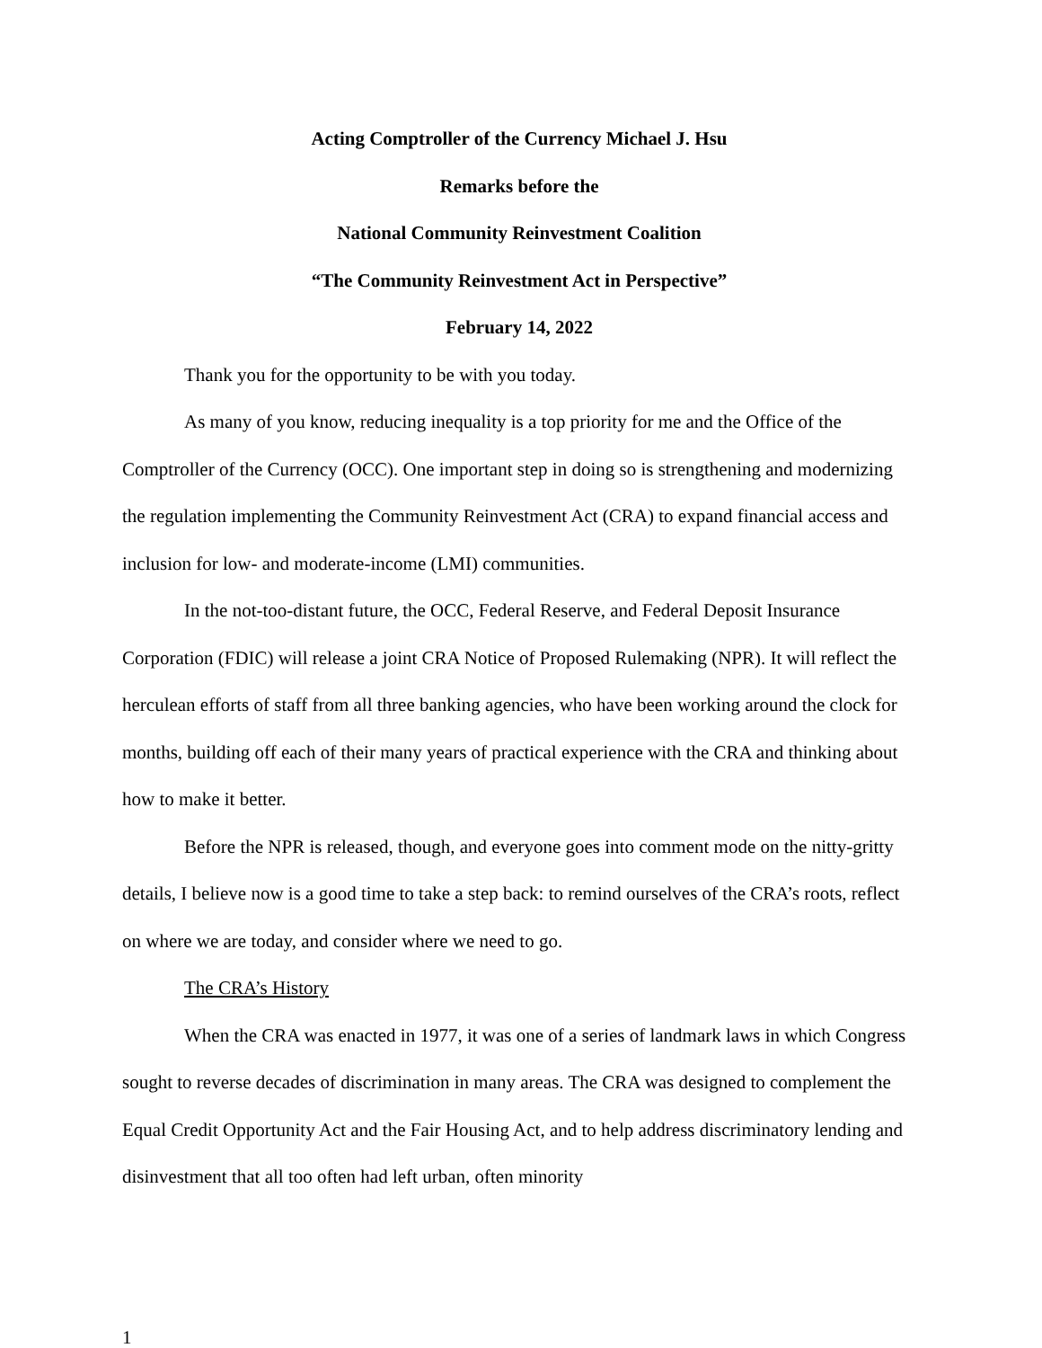Acting Comptroller of the Currency Michael J. Hsu
Remarks before the
National Community Reinvestment Coalition
“The Community Reinvestment Act in Perspective”
February 14, 2022
Thank you for the opportunity to be with you today.
As many of you know, reducing inequality is a top priority for me and the Office of the Comptroller of the Currency (OCC). One important step in doing so is strengthening and modernizing the regulation implementing the Community Reinvestment Act (CRA) to expand financial access and inclusion for low- and moderate-income (LMI) communities.
In the not-too-distant future, the OCC, Federal Reserve, and Federal Deposit Insurance Corporation (FDIC) will release a joint CRA Notice of Proposed Rulemaking (NPR). It will reflect the herculean efforts of staff from all three banking agencies, who have been working around the clock for months, building off each of their many years of practical experience with the CRA and thinking about how to make it better.
Before the NPR is released, though, and everyone goes into comment mode on the nitty-gritty details, I believe now is a good time to take a step back: to remind ourselves of the CRA’s roots, reflect on where we are today, and consider where we need to go.
The CRA’s History
When the CRA was enacted in 1977, it was one of a series of landmark laws in which Congress sought to reverse decades of discrimination in many areas. The CRA was designed to complement the Equal Credit Opportunity Act and the Fair Housing Act, and to help address discriminatory lending and disinvestment that all too often had left urban, often minority
1